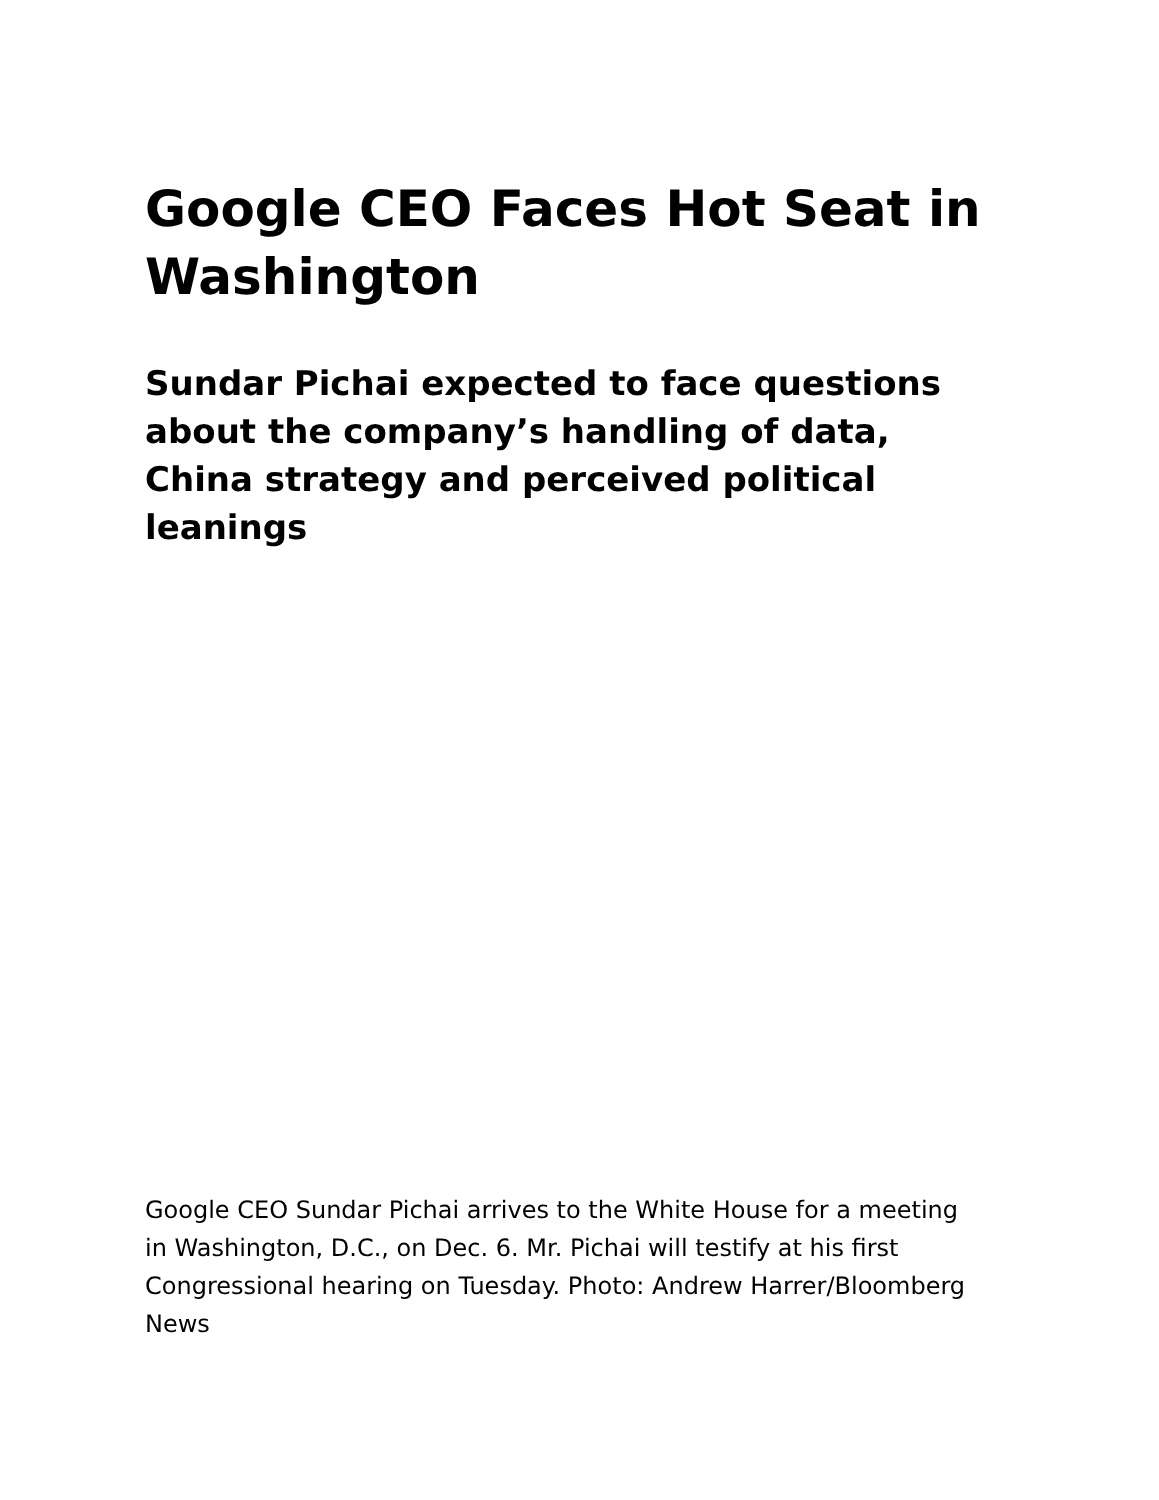Google CEO Faces Hot Seat in Washington
Sundar Pichai expected to face questions about the company’s handling of data, China strategy and perceived political leanings
Google CEO Sundar Pichai arrives to the White House for a meeting in Washington, D.C., on Dec. 6. Mr. Pichai will testify at his first Congressional hearing on Tuesday. Photo: Andrew Harrer/Bloomberg News